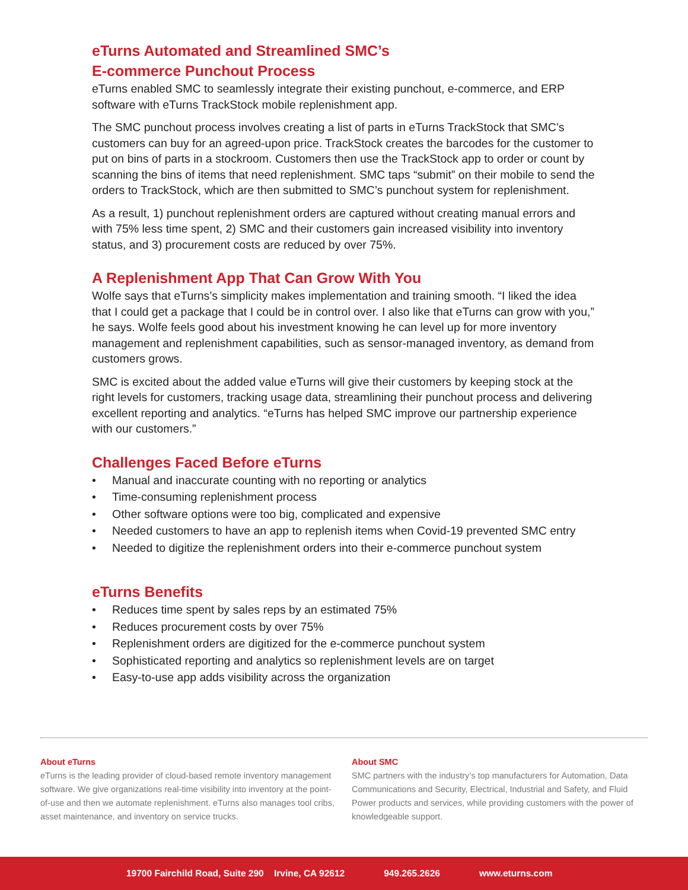eTurns Automated and Streamlined SMC’s
E-commerce Punchout Process
eTurns enabled SMC to seamlessly integrate their existing punchout, e-commerce, and ERP software with eTurns TrackStock mobile replenishment app.
The SMC punchout process involves creating a list of parts in eTurns TrackStock that SMC’s customers can buy for an agreed-upon price. TrackStock creates the barcodes for the customer to put on bins of parts in a stockroom. Customers then use the TrackStock app to order or count by scanning the bins of items that need replenishment. SMC taps “submit” on their mobile to send the orders to TrackStock, which are then submitted to SMC’s punchout system for replenishment.
As a result, 1) punchout replenishment orders are captured without creating manual errors and with 75% less time spent, 2) SMC and their customers gain increased visibility into inventory status, and 3) procurement costs are reduced by over 75%.
A Replenishment App That Can Grow With You
Wolfe says that eTurns’s simplicity makes implementation and training smooth. “I liked the idea that I could get a package that I could be in control over. I also like that eTurns can grow with you,” he says. Wolfe feels good about his investment knowing he can level up for more inventory management and replenishment capabilities, such as sensor-managed inventory, as demand from customers grows.
SMC is excited about the added value eTurns will give their customers by keeping stock at the right levels for customers, tracking usage data, streamlining their punchout process and delivering excellent reporting and analytics. “eTurns has helped SMC improve our partnership experience with our customers.”
Challenges Faced Before eTurns
• Manual and inaccurate counting with no reporting or analytics
• Time-consuming replenishment process
• Other software options were too big, complicated and expensive
• Needed customers to have an app to replenish items when Covid-19 prevented SMC entry
• Needed to digitize the replenishment orders into their e-commerce punchout system
eTurns Benefits
• Reduces time spent by sales reps by an estimated 75%
• Reduces procurement costs by over 75%
• Replenishment orders are digitized for the e-commerce punchout system
• Sophisticated reporting and analytics so replenishment levels are on target
• Easy-to-use app adds visibility across the organization
About eTurns
eTurns is the leading provider of cloud-based remote inventory management software. We give organizations real-time visibility into inventory at the point-of-use and then we automate replenishment. eTurns also manages tool cribs, asset maintenance, and inventory on service trucks.
About SMC
SMC partners with the industry’s top manufacturers for Automation, Data Communications and Security, Electrical, Industrial and Safety, and Fluid Power products and services, while providing customers with the power of knowledgeable support.
19700 Fairchild Road, Suite 290 Irvine, CA 92612 949.265.2626 www.eturns.com